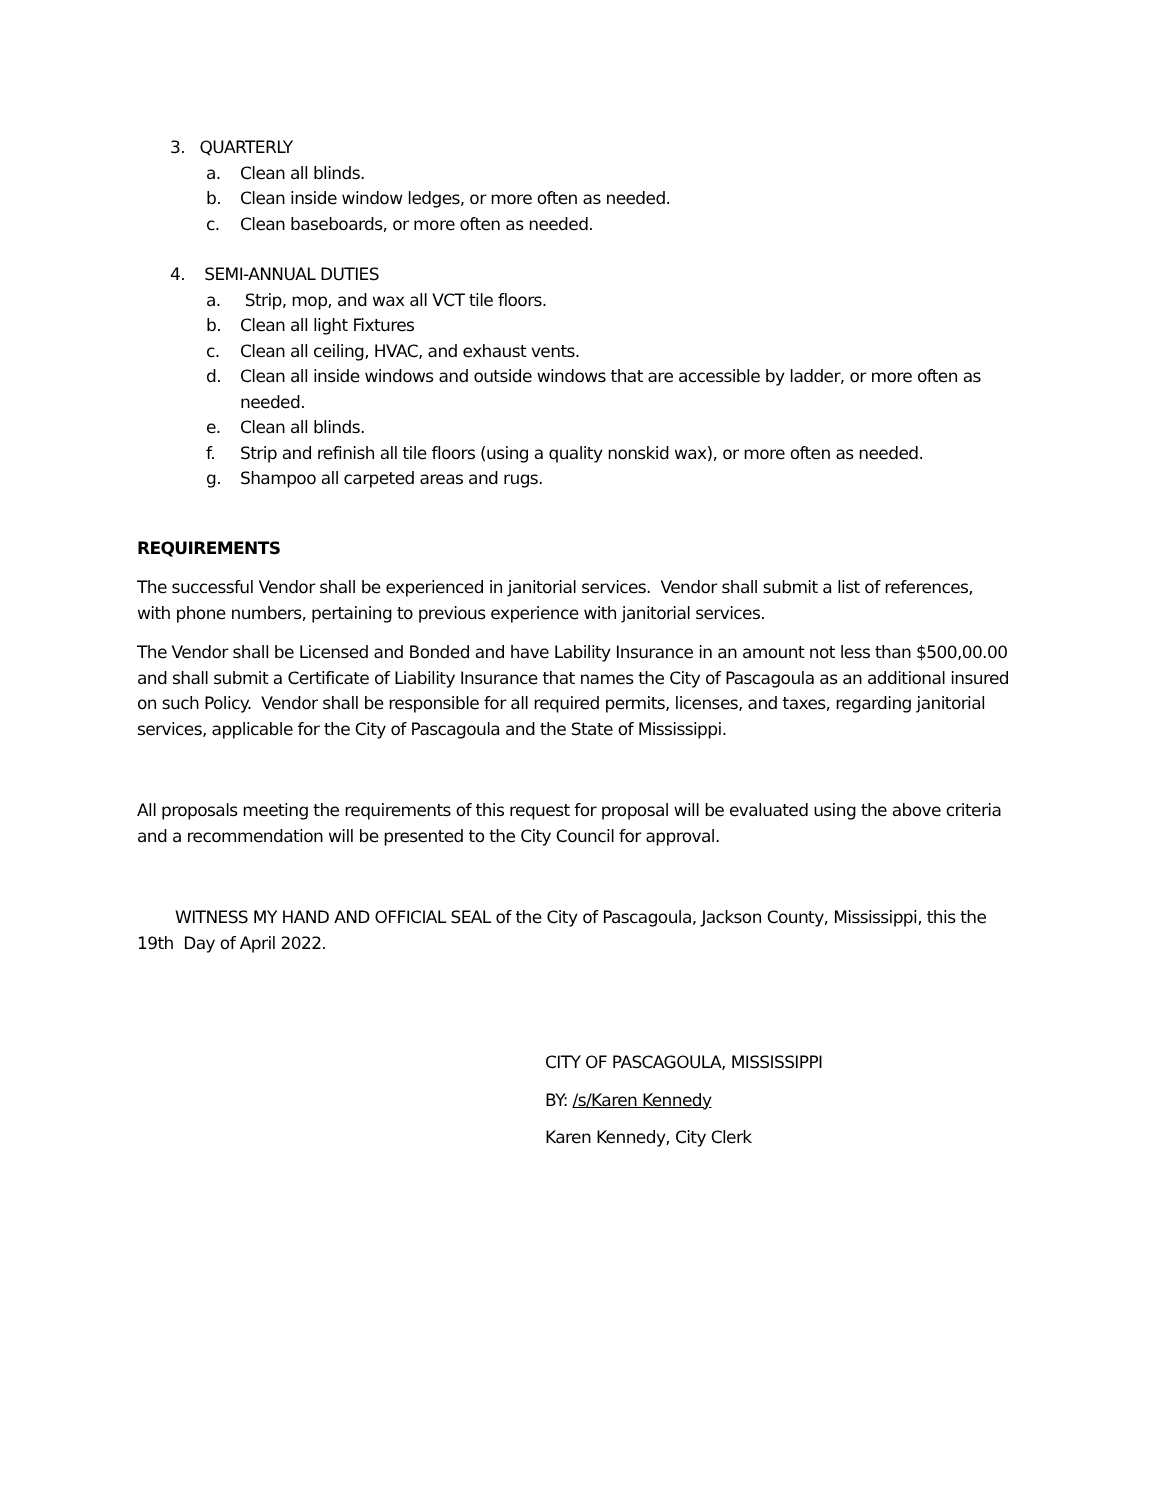3. QUARTERLY
a. Clean all blinds.
b. Clean inside window ledges, or more often as needed.
c. Clean baseboards, or more often as needed.
4. SEMI-ANNUAL DUTIES
a. Strip, mop, and wax all VCT tile floors.
b. Clean all light Fixtures
c. Clean all ceiling, HVAC, and exhaust vents.
d. Clean all inside windows and outside windows that are accessible by ladder, or more often as needed.
e. Clean all blinds.
f. Strip and refinish all tile floors (using a quality nonskid wax), or more often as needed.
g. Shampoo all carpeted areas and rugs.
REQUIREMENTS
The successful Vendor shall be experienced in janitorial services. Vendor shall submit a list of references, with phone numbers, pertaining to previous experience with janitorial services.
The Vendor shall be Licensed and Bonded and have Lability Insurance in an amount not less than $500,00.00 and shall submit a Certificate of Liability Insurance that names the City of Pascagoula as an additional insured on such Policy. Vendor shall be responsible for all required permits, licenses, and taxes, regarding janitorial services, applicable for the City of Pascagoula and the State of Mississippi.
All proposals meeting the requirements of this request for proposal will be evaluated using the above criteria and a recommendation will be presented to the City Council for approval.
WITNESS MY HAND AND OFFICIAL SEAL of the City of Pascagoula, Jackson County, Mississippi, this the 19th Day of April 2022.
CITY OF PASCAGOULA, MISSISSIPPI
BY: /s/Karen Kennedy
Karen Kennedy, City Clerk